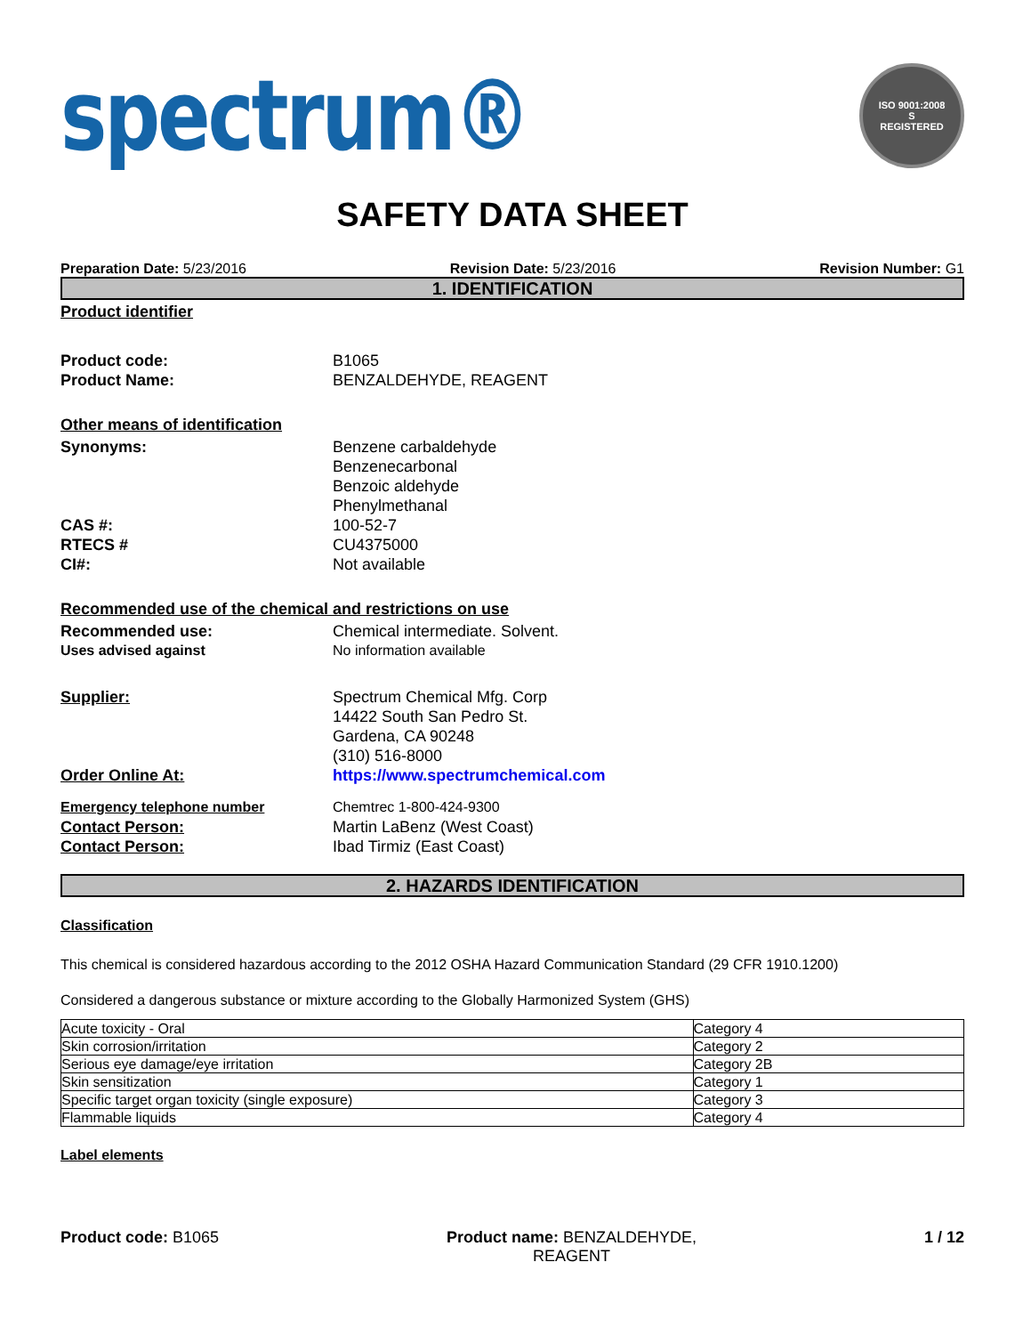spectrum®
ISO 9001:2008
S
REGISTERED
SAFETY DATA SHEET
Preparation Date: 5/23/2016 Revision Date: 5/23/2016 Revision Number: G1
1. IDENTIFICATION
Product identifier
Product code: B1065
Product Name: BENZALDEHYDE, REAGENT
Other means of identification
Synonyms: Benzene carbaldehyde
Benzenecarbonal
Benzoic aldehyde
Phenylmethanal
CAS #: 100-52-7
RTECS # CU4375000
CI#: Not available
Recommended use of the chemical and restrictions on use
Recommended use: Chemical intermediate. Solvent.
Uses advised against No information available
Supplier: Spectrum Chemical Mfg. Corp
14422 South San Pedro St.
Gardena, CA 90248
(310) 516-8000
Order Online At: https://www.spectrumchemical.com
Emergency telephone number Chemtrec 1-800-424-9300
Contact Person: Martin LaBenz (West Coast)
Contact Person: Ibad Tirmiz (East Coast)
2. HAZARDS IDENTIFICATION
Classification
This chemical is considered hazardous according to the 2012 OSHA Hazard Communication Standard (29 CFR 1910.1200)
Considered a dangerous substance or mixture according to the Globally Harmonized System (GHS)
| Acute toxicity - Oral | Category 4 |
| Skin corrosion/irritation | Category 2 |
| Serious eye damage/eye irritation | Category 2B |
| Skin sensitization | Category 1 |
| Specific target organ toxicity (single exposure) | Category 3 |
| Flammable liquids | Category 4 |
Label elements
Product code: B1065 Product name: BENZALDEHYDE,
REAGENT 1 / 12